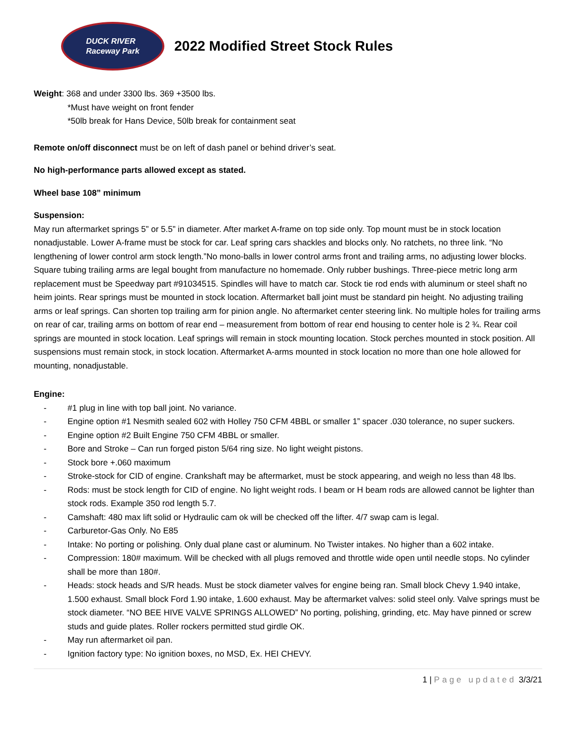DUCK RIVER
Raceway Park
2022 Modified Street Stock Rules
Weight: 368 and under 3300 lbs. 369 +3500 lbs.
*Must have weight on front fender
*50lb break for Hans Device, 50lb break for containment seat
Remote on/off disconnect must be on left of dash panel or behind driver’s seat.
No high-performance parts allowed except as stated.
Wheel base 108” minimum
Suspension:
May run aftermarket springs 5” or 5.5” in diameter. After market A-frame on top side only. Top mount must be in stock location nonadjustable. Lower A-frame must be stock for car. Leaf spring cars shackles and blocks only. No ratchets, no three link. “No lengthening of lower control arm stock length.”No mono-balls in lower control arms front and trailing arms, no adjusting lower blocks. Square tubing trailing arms are legal bought from manufacture no homemade. Only rubber bushings. Three-piece metric long arm replacement must be Speedway part #91034515. Spindles will have to match car. Stock tie rod ends with aluminum or steel shaft no heim joints. Rear springs must be mounted in stock location. Aftermarket ball joint must be standard pin height. No adjusting trailing arms or leaf springs. Can shorten top trailing arm for pinion angle. No aftermarket center steering link. No multiple holes for trailing arms on rear of car, trailing arms on bottom of rear end – measurement from bottom of rear end housing to center hole is 2 ¾. Rear coil springs are mounted in stock location. Leaf springs will remain in stock mounting location. Stock perches mounted in stock position. All suspensions must remain stock, in stock location. Aftermarket A-arms mounted in stock location no more than one hole allowed for mounting, nonadjustable.
Engine:
- #1 plug in line with top ball joint. No variance.
- Engine option #1 Nesmith sealed 602 with Holley 750 CFM 4BBL or smaller 1” spacer .030 tolerance, no super suckers.
- Engine option #2 Built Engine 750 CFM 4BBL or smaller.
- Bore and Stroke – Can run forged piston 5/64 ring size. No light weight pistons.
- Stock bore +.060 maximum
- Stroke-stock for CID of engine. Crankshaft may be aftermarket, must be stock appearing, and weigh no less than 48 lbs.
- Rods: must be stock length for CID of engine. No light weight rods. I beam or H beam rods are allowed cannot be lighter than stock rods. Example 350 rod length 5.7.
- Camshaft: 480 max lift solid or Hydraulic cam ok will be checked off the lifter. 4/7 swap cam is legal.
- Carburetor-Gas Only. No E85
- Intake: No porting or polishing. Only dual plane cast or aluminum. No Twister intakes. No higher than a 602 intake.
- Compression: 180# maximum. Will be checked with all plugs removed and throttle wide open until needle stops. No cylinder shall be more than 180#.
- Heads: stock heads and S/R heads. Must be stock diameter valves for engine being ran. Small block Chevy 1.940 intake, 1.500 exhaust. Small block Ford 1.90 intake, 1.600 exhaust. May be aftermarket valves: solid steel only. Valve springs must be stock diameter. “NO BEE HIVE VALVE SPRINGS ALLOWED” No porting, polishing, grinding, etc. May have pinned or screw studs and guide plates. Roller rockers permitted stud girdle OK.
- May run aftermarket oil pan.
- Ignition factory type: No ignition boxes, no MSD, Ex. HEI CHEVY.
1 | Page updated 3/3/21